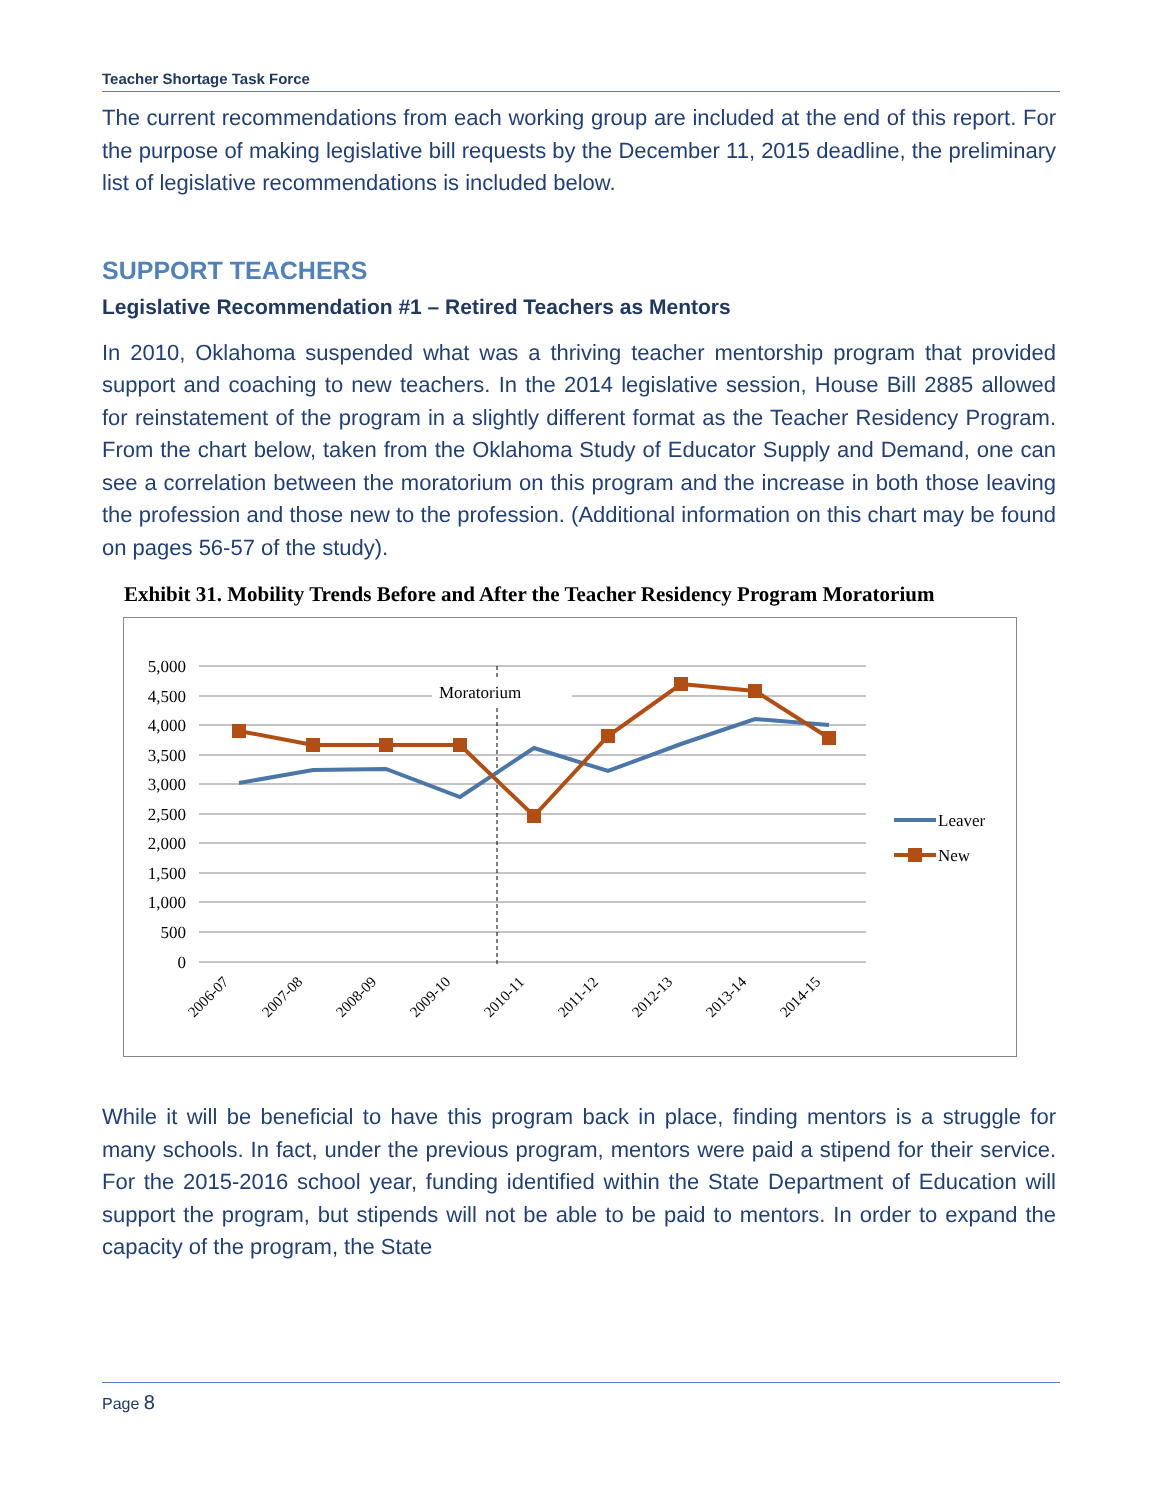Teacher Shortage Task Force
The current recommendations from each working group are included at the end of this report. For the purpose of making legislative bill requests by the December 11, 2015 deadline, the preliminary list of legislative recommendations is included below.
SUPPORT TEACHERS
Legislative Recommendation #1 – Retired Teachers as Mentors
In 2010, Oklahoma suspended what was a thriving teacher mentorship program that provided support and coaching to new teachers. In the 2014 legislative session, House Bill 2885 allowed for reinstatement of the program in a slightly different format as the Teacher Residency Program. From the chart below, taken from the Oklahoma Study of Educator Supply and Demand, one can see a correlation between the moratorium on this program and the increase in both those leaving the profession and those new to the profession. (Additional information on this chart may be found on pages 56-57 of the study).
Exhibit 31. Mobility Trends Before and After the Teacher Residency Program Moratorium
5,000
4,500
4,000
3,500
3,000
2,500
2,000
1,500
1,000
500
0
Moratorium
Leaver
New
2006-07
2007-08
2008-09
2009-10
2010-11
2011-12
2012-13
2013-14
2014-15
While it will be beneficial to have this program back in place, finding mentors is a struggle for many schools. In fact, under the previous program, mentors were paid a stipend for their service. For the 2015-2016 school year, funding identified within the State Department of Education will support the program, but stipends will not be able to be paid to mentors. In order to expand the capacity of the program, the State
Page 8